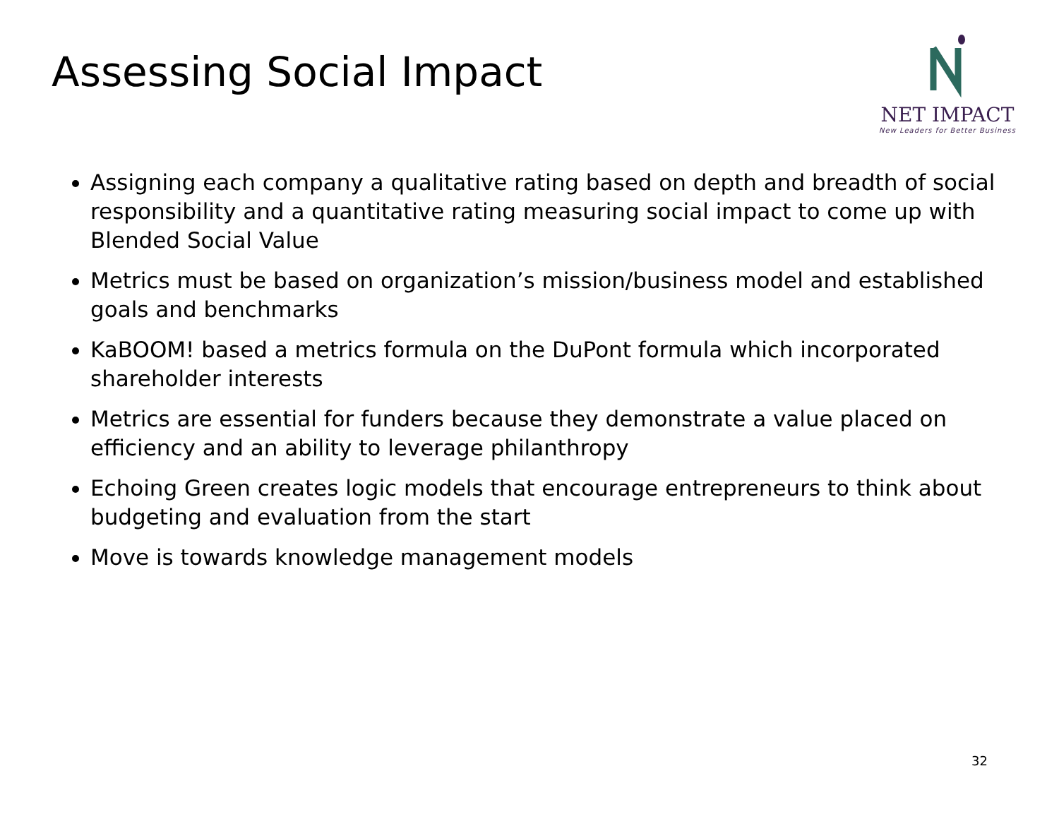Assessing Social Impact
NET IMPACT
New Leaders for Better Business
Assigning each company a qualitative rating based on depth and breadth of social responsibility and a quantitative rating measuring social impact to come up with Blended Social Value
Metrics must be based on organization’s mission/business model and established goals and benchmarks
KaBOOM! based a metrics formula on the DuPont formula which incorporated shareholder interests
Metrics are essential for funders because they demonstrate a value placed on efficiency and an ability to leverage philanthropy
Echoing Green creates logic models that encourage entrepreneurs to think about budgeting and evaluation from the start
Move is towards knowledge management models
32